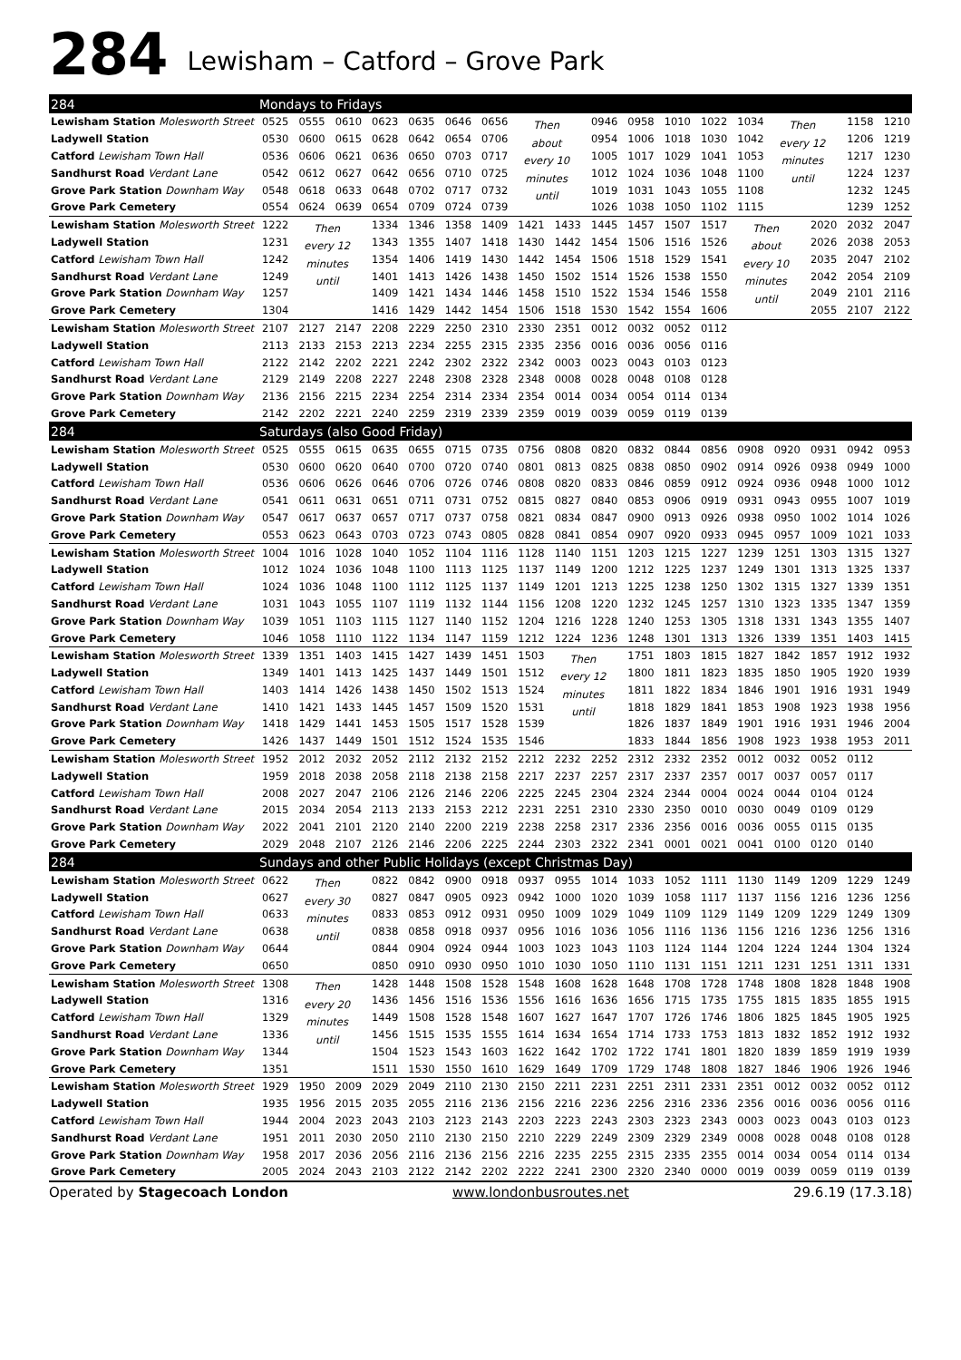284
Lewisham – Catford – Grove Park
| 284 | Mondays to Fridays | | | | | | | | | | | | | | | | | |
| --- | --- | --- | --- | --- | --- | --- | --- | --- | --- | --- | --- | --- | --- | --- | --- | --- | --- | --- |
| Lewisham Station Molesworth Street | 0525 | 0555 | 0610 | 0623 | 0635 | 0646 | 0656 | Then about every 10 minutes until | | 0946 | 0958 | 1010 | 1022 | 1034 | Then every 12 minutes until | | 1158 | 1210 |
| Ladywell Station | 0530 | 0600 | 0615 | 0628 | 0642 | 0654 | 0706 | | | 0954 | 1006 | 1018 | 1030 | 1042 | | | 1206 | 1219 |
| Catford Lewisham Town Hall | 0536 | 0606 | 0621 | 0636 | 0650 | 0703 | 0717 | | | 1005 | 1017 | 1029 | 1041 | 1053 | | | 1217 | 1230 |
| Sandhurst Road Verdant Lane | 0542 | 0612 | 0627 | 0642 | 0656 | 0710 | 0725 | | | 1012 | 1024 | 1036 | 1048 | 1100 | | | 1224 | 1237 |
| Grove Park Station Downham Way | 0548 | 0618 | 0633 | 0648 | 0702 | 0717 | 0732 | | | 1019 | 1031 | 1043 | 1055 | 1108 | | | 1232 | 1245 |
| Grove Park Cemetery | 0554 | 0624 | 0639 | 0654 | 0709 | 0724 | 0739 | | | 1026 | 1038 | 1050 | 1102 | 1115 | | | 1239 | 1252 |
| Lewisham Station Molesworth Street | 1222 | Then every 12 minutes until | | 1334 | 1346 | 1358 | 1409 | 1421 | 1433 | 1445 | 1457 | 1507 | 1517 | Then about every 10 minutes until | | 2020 | 2032 | 2047 |
| Ladywell Station | 1231 | | | 1343 | 1355 | 1407 | 1418 | 1430 | 1442 | 1454 | 1506 | 1516 | 1526 | | | 2026 | 2038 | 2053 |
| Catford Lewisham Town Hall | 1242 | | | 1354 | 1406 | 1419 | 1430 | 1442 | 1454 | 1506 | 1518 | 1529 | 1541 | | | 2035 | 2047 | 2102 |
| Sandhurst Road Verdant Lane | 1249 | | | 1401 | 1413 | 1426 | 1438 | 1450 | 1502 | 1514 | 1526 | 1538 | 1550 | | | 2042 | 2054 | 2109 |
| Grove Park Station Downham Way | 1257 | | | 1409 | 1421 | 1434 | 1446 | 1458 | 1510 | 1522 | 1534 | 1546 | 1558 | | | 2049 | 2101 | 2116 |
| Grove Park Cemetery | 1304 | | | 1416 | 1429 | 1442 | 1454 | 1506 | 1518 | 1530 | 1542 | 1554 | 1606 | | | 2055 | 2107 | 2122 |
| Lewisham Station Molesworth Street | 2107 | 2127 | 2147 | 2208 | 2229 | 2250 | 2310 | 2330 | 2351 | 0012 | 0032 | 0052 | 0112 | | | | | |
| Ladywell Station | 2113 | 2133 | 2153 | 2213 | 2234 | 2255 | 2315 | 2335 | 2356 | 0016 | 0036 | 0056 | 0116 | | | | | |
| Catford Lewisham Town Hall | 2122 | 2142 | 2202 | 2221 | 2242 | 2302 | 2322 | 2342 | 0003 | 0023 | 0043 | 0103 | 0123 | | | | | |
| Sandhurst Road Verdant Lane | 2129 | 2149 | 2208 | 2227 | 2248 | 2308 | 2328 | 2348 | 0008 | 0028 | 0048 | 0108 | 0128 | | | | | |
| Grove Park Station Downham Way | 2136 | 2156 | 2215 | 2234 | 2254 | 2314 | 2334 | 2354 | 0014 | 0034 | 0054 | 0114 | 0134 | | | | | |
| Grove Park Cemetery | 2142 | 2202 | 2221 | 2240 | 2259 | 2319 | 2339 | 2359 | 0019 | 0039 | 0059 | 0119 | 0139 | | | | | |
| 284 | Saturdays (also Good Friday) | | | | | | | | | | | | | | | | | |
| Lewisham Station Molesworth Street | 0525 | 0555 | 0615 | 0635 | 0655 | 0715 | 0735 | 0756 | 0808 | 0820 | 0832 | 0844 | 0856 | 0908 | 0920 | 0931 | 0942 | 0953 |
| Ladywell Station | 0530 | 0600 | 0620 | 0640 | 0700 | 0720 | 0740 | 0801 | 0813 | 0825 | 0838 | 0850 | 0902 | 0914 | 0926 | 0938 | 0949 | 1000 |
| Catford Lewisham Town Hall | 0536 | 0606 | 0626 | 0646 | 0706 | 0726 | 0746 | 0808 | 0820 | 0833 | 0846 | 0859 | 0912 | 0924 | 0936 | 0948 | 1000 | 1012 |
| Sandhurst Road Verdant Lane | 0541 | 0611 | 0631 | 0651 | 0711 | 0731 | 0752 | 0815 | 0827 | 0840 | 0853 | 0906 | 0919 | 0931 | 0943 | 0955 | 1007 | 1019 |
| Grove Park Station Downham Way | 0547 | 0617 | 0637 | 0657 | 0717 | 0737 | 0758 | 0821 | 0834 | 0847 | 0900 | 0913 | 0926 | 0938 | 0950 | 1002 | 1014 | 1026 |
| Grove Park Cemetery | 0553 | 0623 | 0643 | 0703 | 0723 | 0743 | 0805 | 0828 | 0841 | 0854 | 0907 | 0920 | 0933 | 0945 | 0957 | 1009 | 1021 | 1033 |
| Lewisham Station Molesworth Street | 1004 | 1016 | 1028 | 1040 | 1052 | 1104 | 1116 | 1128 | 1140 | 1151 | 1203 | 1215 | 1227 | 1239 | 1251 | 1303 | 1315 | 1327 |
| Ladywell Station | 1012 | 1024 | 1036 | 1048 | 1100 | 1113 | 1125 | 1137 | 1149 | 1200 | 1212 | 1225 | 1237 | 1249 | 1301 | 1313 | 1325 | 1337 |
| Catford Lewisham Town Hall | 1024 | 1036 | 1048 | 1100 | 1112 | 1125 | 1137 | 1149 | 1201 | 1213 | 1225 | 1238 | 1250 | 1302 | 1315 | 1327 | 1339 | 1351 |
| Sandhurst Road Verdant Lane | 1031 | 1043 | 1055 | 1107 | 1119 | 1132 | 1144 | 1156 | 1208 | 1220 | 1232 | 1245 | 1257 | 1310 | 1323 | 1335 | 1347 | 1359 |
| Grove Park Station Downham Way | 1039 | 1051 | 1103 | 1115 | 1127 | 1140 | 1152 | 1204 | 1216 | 1228 | 1240 | 1253 | 1305 | 1318 | 1331 | 1343 | 1355 | 1407 |
| Grove Park Cemetery | 1046 | 1058 | 1110 | 1122 | 1134 | 1147 | 1159 | 1212 | 1224 | 1236 | 1248 | 1301 | 1313 | 1326 | 1339 | 1351 | 1403 | 1415 |
| Lewisham Station Molesworth Street | 1339 | 1351 | 1403 | 1415 | 1427 | 1439 | 1451 | 1503 | Then every 12 minutes until | | 1751 | 1803 | 1815 | 1827 | 1842 | 1857 | 1912 | 1932 |
| Ladywell Station | 1349 | 1401 | 1413 | 1425 | 1437 | 1449 | 1501 | 1512 | | | 1800 | 1811 | 1823 | 1835 | 1850 | 1905 | 1920 | 1939 |
| Catford Lewisham Town Hall | 1403 | 1414 | 1426 | 1438 | 1450 | 1502 | 1513 | 1524 | | | 1811 | 1822 | 1834 | 1846 | 1901 | 1916 | 1931 | 1949 |
| Sandhurst Road Verdant Lane | 1410 | 1421 | 1433 | 1445 | 1457 | 1509 | 1520 | 1531 | | | 1818 | 1829 | 1841 | 1853 | 1908 | 1923 | 1938 | 1956 |
| Grove Park Station Downham Way | 1418 | 1429 | 1441 | 1453 | 1505 | 1517 | 1528 | 1539 | | | 1826 | 1837 | 1849 | 1901 | 1916 | 1931 | 1946 | 2004 |
| Grove Park Cemetery | 1426 | 1437 | 1449 | 1501 | 1512 | 1524 | 1535 | 1546 | | | 1833 | 1844 | 1856 | 1908 | 1923 | 1938 | 1953 | 2011 |
| Lewisham Station Molesworth Street | 1952 | 2012 | 2032 | 2052 | 2112 | 2132 | 2152 | 2212 | 2232 | 2252 | 2312 | 2332 | 2352 | 0012 | 0032 | 0052 | 0112 | |
| Ladywell Station | 1959 | 2018 | 2038 | 2058 | 2118 | 2138 | 2158 | 2217 | 2237 | 2257 | 2317 | 2337 | 2357 | 0017 | 0037 | 0057 | 0117 | |
| Catford Lewisham Town Hall | 2008 | 2027 | 2047 | 2106 | 2126 | 2146 | 2206 | 2225 | 2245 | 2304 | 2324 | 2344 | 0004 | 0024 | 0044 | 0104 | 0124 | |
| Sandhurst Road Verdant Lane | 2015 | 2034 | 2054 | 2113 | 2133 | 2153 | 2212 | 2231 | 2251 | 2310 | 2330 | 2350 | 0010 | 0030 | 0049 | 0109 | 0129 | |
| Grove Park Station Downham Way | 2022 | 2041 | 2101 | 2120 | 2140 | 2200 | 2219 | 2238 | 2258 | 2317 | 2336 | 2356 | 0016 | 0036 | 0055 | 0115 | 0135 | |
| Grove Park Cemetery | 2029 | 2048 | 2107 | 2126 | 2146 | 2206 | 2225 | 2244 | 2303 | 2322 | 2341 | 0001 | 0021 | 0041 | 0100 | 0120 | 0140 | |
| 284 | Sundays and other Public Holidays (except Christmas Day) | | | | | | | | | | | | | | | | | |
| Lewisham Station Molesworth Street | 0622 | Then every 30 minutes until | | 0822 | 0842 | 0900 | 0918 | 0937 | 0955 | 1014 | 1033 | 1052 | 1111 | 1130 | 1149 | 1209 | 1229 | 1249 |
| Ladywell Station | 0627 | | | 0827 | 0847 | 0905 | 0923 | 0942 | 1000 | 1020 | 1039 | 1058 | 1117 | 1137 | 1156 | 1216 | 1236 | 1256 |
| Catford Lewisham Town Hall | 0633 | | | 0833 | 0853 | 0912 | 0931 | 0950 | 1009 | 1029 | 1049 | 1109 | 1129 | 1149 | 1209 | 1229 | 1249 | 1309 |
| Sandhurst Road Verdant Lane | 0638 | | | 0838 | 0858 | 0918 | 0937 | 0956 | 1016 | 1036 | 1056 | 1116 | 1136 | 1156 | 1216 | 1236 | 1256 | 1316 |
| Grove Park Station Downham Way | 0644 | | | 0844 | 0904 | 0924 | 0944 | 1003 | 1023 | 1043 | 1103 | 1124 | 1144 | 1204 | 1224 | 1244 | 1304 | 1324 |
| Grove Park Cemetery | 0650 | | | 0850 | 0910 | 0930 | 0950 | 1010 | 1030 | 1050 | 1110 | 1131 | 1151 | 1211 | 1231 | 1251 | 1311 | 1331 |
| Lewisham Station Molesworth Street | 1308 | Then every 20 minutes until | | 1428 | 1448 | 1508 | 1528 | 1548 | 1608 | 1628 | 1648 | 1708 | 1728 | 1748 | 1808 | 1828 | 1848 | 1908 |
| Ladywell Station | 1316 | | | 1436 | 1456 | 1516 | 1536 | 1556 | 1616 | 1636 | 1656 | 1715 | 1735 | 1755 | 1815 | 1835 | 1855 | 1915 |
| Catford Lewisham Town Hall | 1329 | | | 1449 | 1508 | 1528 | 1548 | 1607 | 1627 | 1647 | 1707 | 1726 | 1746 | 1806 | 1825 | 1845 | 1905 | 1925 |
| Sandhurst Road Verdant Lane | 1336 | | | 1456 | 1515 | 1535 | 1555 | 1614 | 1634 | 1654 | 1714 | 1733 | 1753 | 1813 | 1832 | 1852 | 1912 | 1932 |
| Grove Park Station Downham Way | 1344 | | | 1504 | 1523 | 1543 | 1603 | 1622 | 1642 | 1702 | 1722 | 1741 | 1801 | 1820 | 1839 | 1859 | 1919 | 1939 |
| Grove Park Cemetery | 1351 | | | 1511 | 1530 | 1550 | 1610 | 1629 | 1649 | 1709 | 1729 | 1748 | 1808 | 1827 | 1846 | 1906 | 1926 | 1946 |
| Lewisham Station Molesworth Street | 1929 | 1950 | 2009 | 2029 | 2049 | 2110 | 2130 | 2150 | 2211 | 2231 | 2251 | 2311 | 2331 | 2351 | 0012 | 0032 | 0052 | 0112 |
| Ladywell Station | 1935 | 1956 | 2015 | 2035 | 2055 | 2116 | 2136 | 2156 | 2216 | 2236 | 2256 | 2316 | 2336 | 2356 | 0016 | 0036 | 0056 | 0116 |
| Catford Lewisham Town Hall | 1944 | 2004 | 2023 | 2043 | 2103 | 2123 | 2143 | 2203 | 2223 | 2243 | 2303 | 2323 | 2343 | 0003 | 0023 | 0043 | 0103 | 0123 |
| Sandhurst Road Verdant Lane | 1951 | 2011 | 2030 | 2050 | 2110 | 2130 | 2150 | 2210 | 2229 | 2249 | 2309 | 2329 | 2349 | 0008 | 0028 | 0048 | 0108 | 0128 |
| Grove Park Station Downham Way | 1958 | 2017 | 2036 | 2056 | 2116 | 2136 | 2156 | 2216 | 2235 | 2255 | 2315 | 2335 | 2355 | 0014 | 0034 | 0054 | 0114 | 0134 |
| Grove Park Cemetery | 2005 | 2024 | 2043 | 2103 | 2122 | 2142 | 2202 | 2222 | 2241 | 2300 | 2320 | 2340 | 0000 | 0019 | 0039 | 0059 | 0119 | 0139 |
Operated by Stagecoach London www.londonbusroutes.net 29.6.19 (17.3.18)